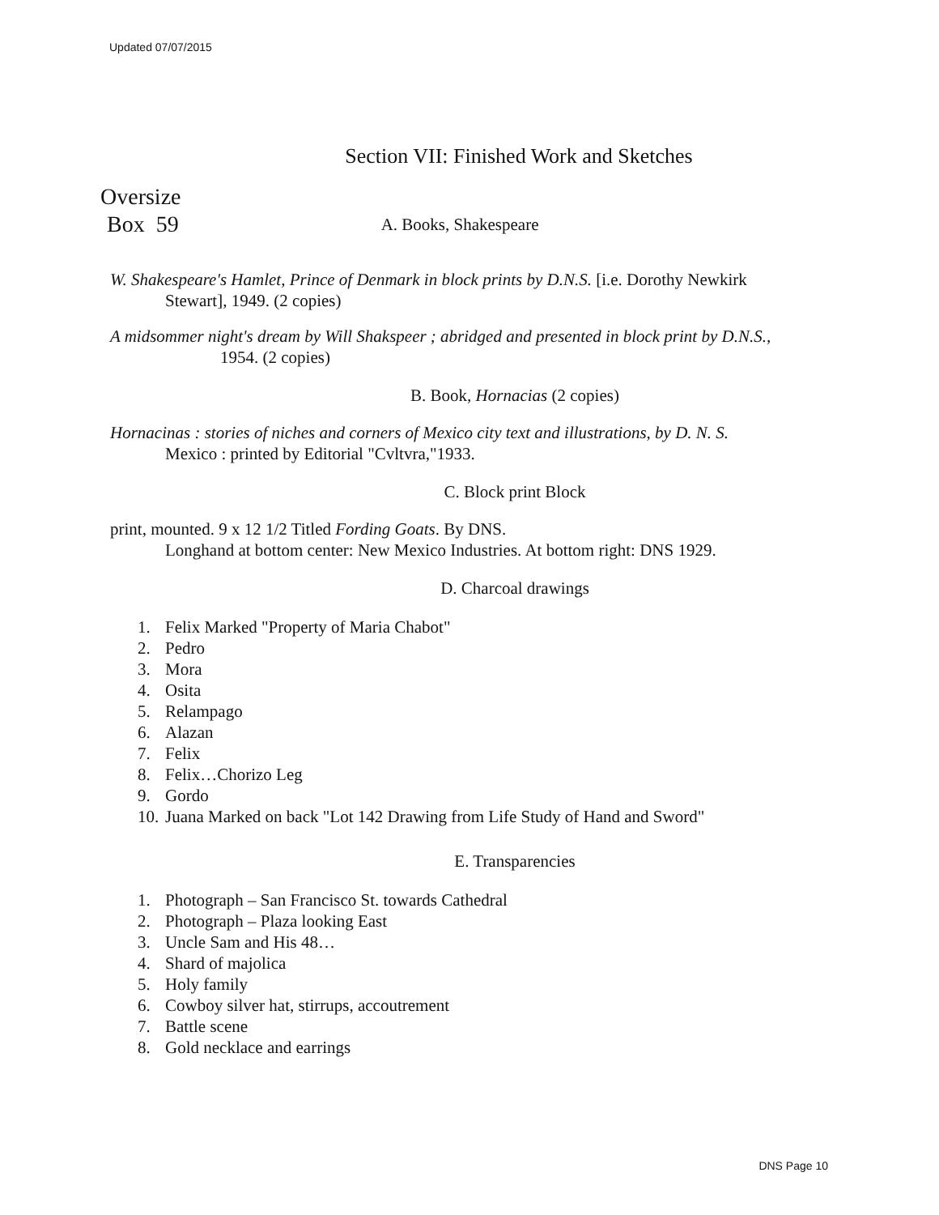Updated 07/07/2015
Section VII: Finished Work and Sketches
Oversize
Box 59 A. Books, Shakespeare
W. Shakespeare's Hamlet, Prince of Denmark in block prints by D.N.S. [i.e. Dorothy Newkirk
Stewart], 1949. (2 copies)
A midsommer night's dream by Will Shakspeer ; abridged and presented in block print by D.N.S.,
1954. (2 copies)
B. Book, Hornacias (2 copies)
Hornacinas : stories of niches and corners of Mexico city text and illustrations, by D. N. S.
Mexico : printed by Editorial "Cvltvra,"1933.
C. Block print Block
print, mounted. 9 x 12 1/2 Titled Fording Goats. By DNS.
Longhand at bottom center: New Mexico Industries. At bottom right: DNS 1929.
D. Charcoal drawings
1. Felix Marked "Property of Maria Chabot"
2. Pedro
3. Mora
4. Osita
5. Relampago
6. Alazan
7. Felix
8. Felix…Chorizo Leg
9. Gordo
10. Juana Marked on back "Lot 142 Drawing from Life Study of Hand and Sword"
E. Transparencies
1. Photograph – San Francisco St. towards Cathedral
2. Photograph – Plaza looking East
3. Uncle Sam and His 48…
4. Shard of majolica
5. Holy family
6. Cowboy silver hat, stirrups, accoutrement
7. Battle scene
8. Gold necklace and earrings
DNS Page 10